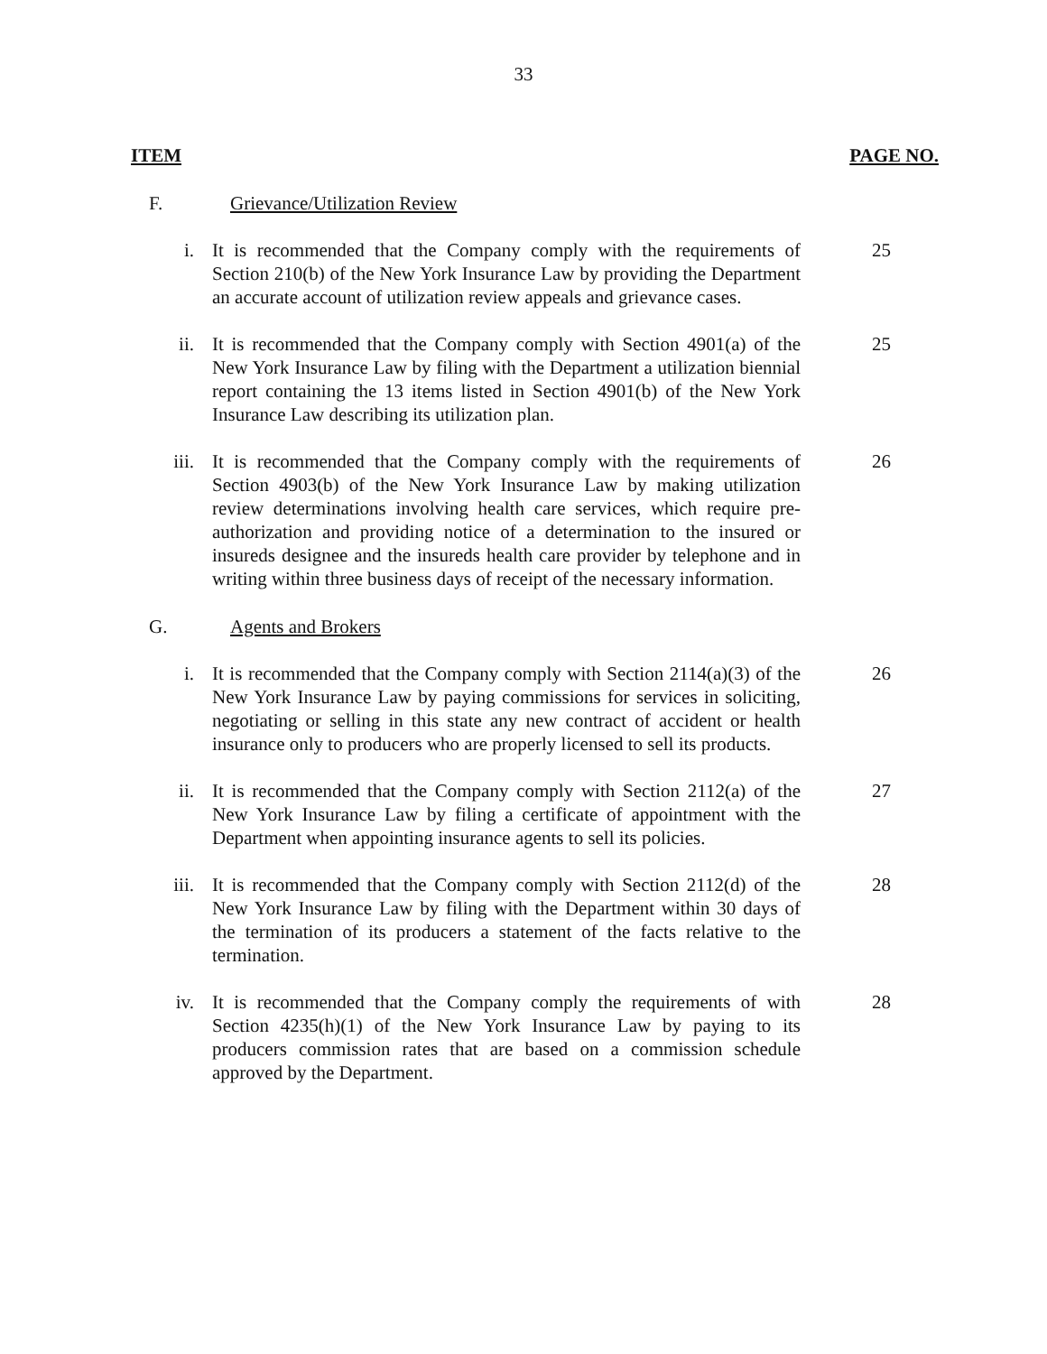33
ITEM PAGE NO.
F. Grievance/Utilization Review
i. It is recommended that the Company comply with the requirements of Section 210(b) of the New York Insurance Law by providing the Department an accurate account of utilization review appeals and grievance cases.
25
ii. It is recommended that the Company comply with Section 4901(a) of the New York Insurance Law by filing with the Department a utilization biennial report containing the 13 items listed in Section 4901(b) of the New York Insurance Law describing its utilization plan.
25
iii. It is recommended that the Company comply with the requirements of Section 4903(b) of the New York Insurance Law by making utilization review determinations involving health care services, which require pre-authorization and providing notice of a determination to the insured or insureds designee and the insureds health care provider by telephone and in writing within three business days of receipt of the necessary information.
26
G. Agents and Brokers
i. It is recommended that the Company comply with Section 2114(a)(3) of the New York Insurance Law by paying commissions for services in soliciting, negotiating or selling in this state any new contract of accident or health insurance only to producers who are properly licensed to sell its products.
26
ii. It is recommended that the Company comply with Section 2112(a) of the New York Insurance Law by filing a certificate of appointment with the Department when appointing insurance agents to sell its policies.
27
iii. It is recommended that the Company comply with Section 2112(d) of the New York Insurance Law by filing with the Department within 30 days of the termination of its producers a statement of the facts relative to the termination.
28
iv. It is recommended that the Company comply the requirements of with Section 4235(h)(1) of the New York Insurance Law by paying to its producers commission rates that are based on a commission schedule approved by the Department.
28